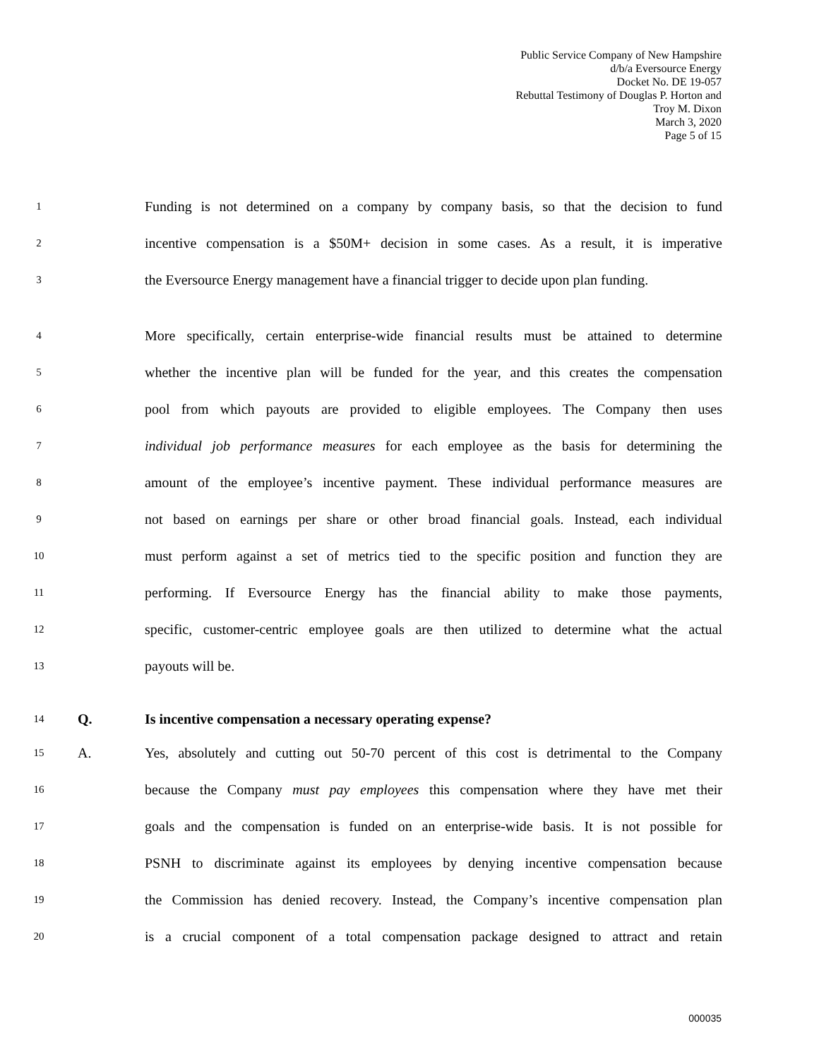Public Service Company of New Hampshire
d/b/a Eversource Energy
Docket No. DE 19-057
Rebuttal Testimony of Douglas P. Horton and
Troy M. Dixon
March 3, 2020
Page 5 of 15
1 Funding is not determined on a company by company basis, so that the decision to fund
2 incentive compensation is a $50M+ decision in some cases. As a result, it is imperative
3 the Eversource Energy management have a financial trigger to decide upon plan funding.
4 More specifically, certain enterprise-wide financial results must be attained to determine
5 whether the incentive plan will be funded for the year, and this creates the compensation
6 pool from which payouts are provided to eligible employees. The Company then uses
7 individual job performance measures for each employee as the basis for determining the
8 amount of the employee’s incentive payment. These individual performance measures are
9 not based on earnings per share or other broad financial goals. Instead, each individual
10 must perform against a set of metrics tied to the specific position and function they are
11 performing. If Eversource Energy has the financial ability to make those payments,
12 specific, customer-centric employee goals are then utilized to determine what the actual
13 payouts will be.
14 Q. Is incentive compensation a necessary operating expense?
15 A. Yes, absolutely and cutting out 50-70 percent of this cost is detrimental to the Company
16 because the Company must pay employees this compensation where they have met their
17 goals and the compensation is funded on an enterprise-wide basis. It is not possible for
18 PSNH to discriminate against its employees by denying incentive compensation because
19 the Commission has denied recovery. Instead, the Company’s incentive compensation plan
20 is a crucial component of a total compensation package designed to attract and retain
000035